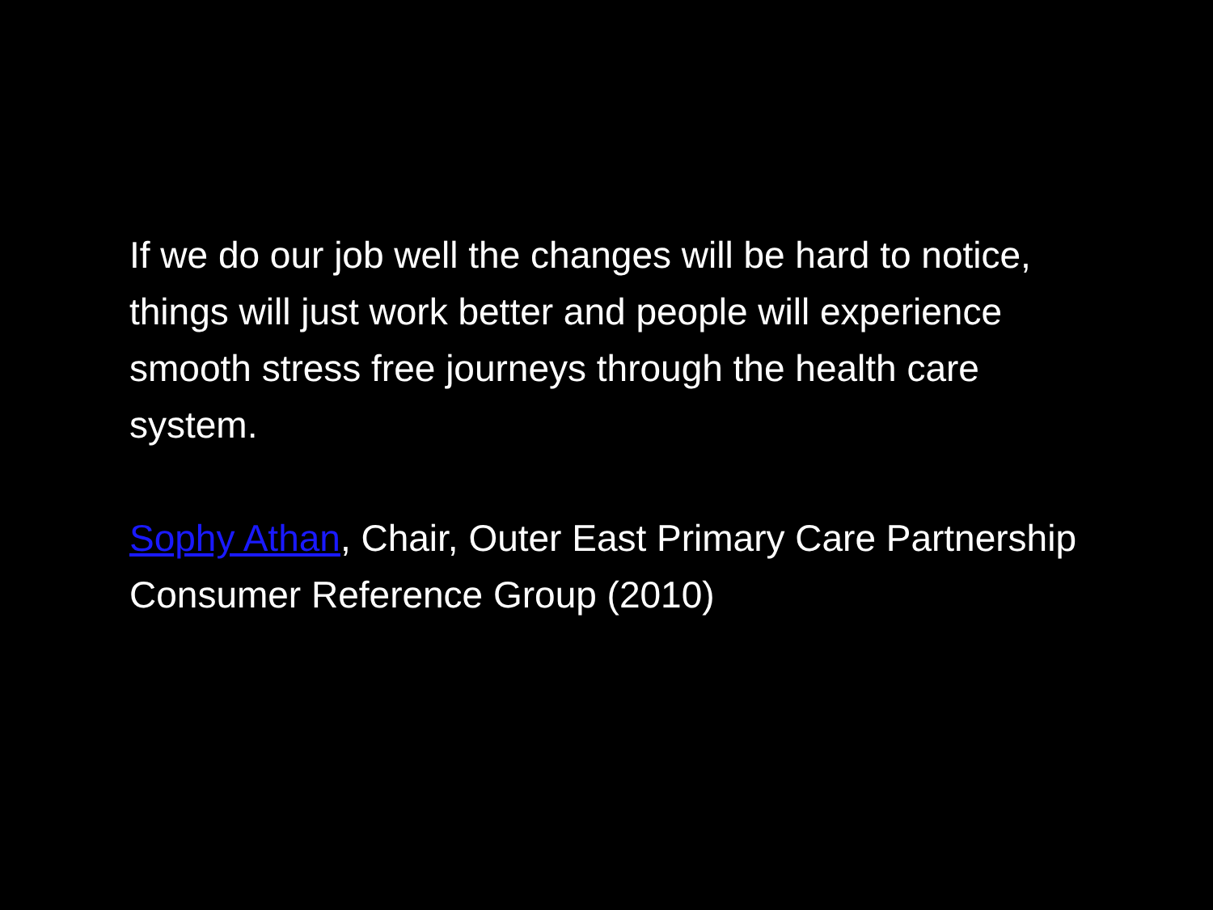If we do our job well the changes will be hard to notice, things will just work better and people will experience smooth stress free journeys through the health care system.
Sophy Athan, Chair, Outer East Primary Care Partnership Consumer Reference Group (2010)